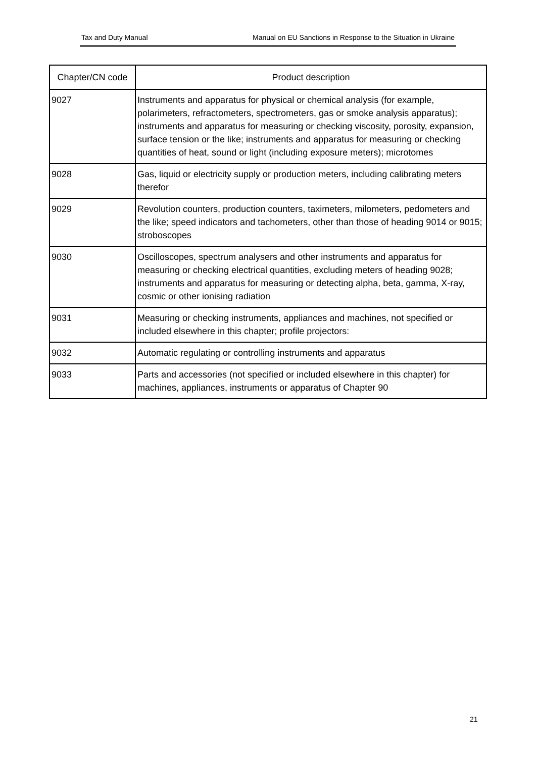Tax and Duty Manual Manual on EU Sanctions in Response to the Situation in Ukraine
| Chapter/CN code | Product description |
| --- | --- |
| 9027 | Instruments and apparatus for physical or chemical analysis (for example, polarimeters, refractometers, spectrometers, gas or smoke analysis apparatus); instruments and apparatus for measuring or checking viscosity, porosity, expansion, surface tension or the like; instruments and apparatus for measuring or checking quantities of heat, sound or light (including exposure meters); microtomes |
| 9028 | Gas, liquid or electricity supply or production meters, including calibrating meters therefor |
| 9029 | Revolution counters, production counters, taximeters, milometers, pedometers and the like; speed indicators and tachometers, other than those of heading 9014 or 9015; stroboscopes |
| 9030 | Oscilloscopes, spectrum analysers and other instruments and apparatus for measuring or checking electrical quantities, excluding meters of heading 9028; instruments and apparatus for measuring or detecting alpha, beta, gamma, X-ray, cosmic or other ionising radiation |
| 9031 | Measuring or checking instruments, appliances and machines, not specified or included elsewhere in this chapter; profile projectors: |
| 9032 | Automatic regulating or controlling instruments and apparatus |
| 9033 | Parts and accessories (not specified or included elsewhere in this chapter) for machines, appliances, instruments or apparatus of Chapter 90 |
21